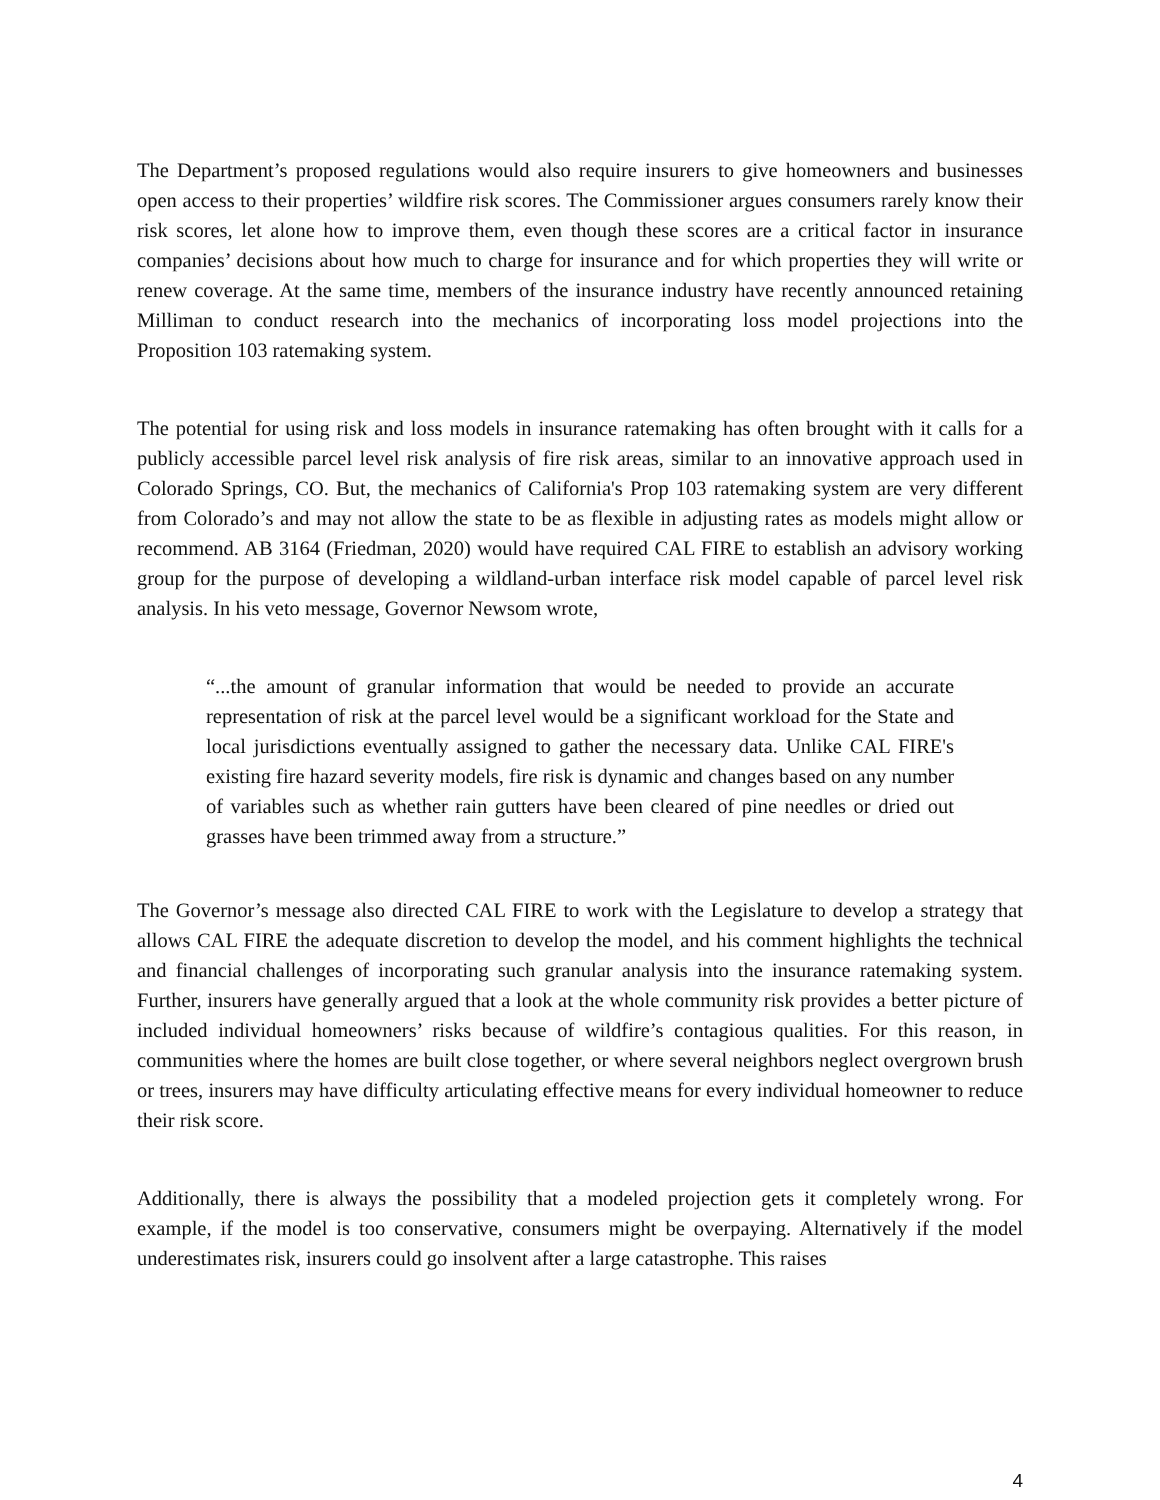The Department’s proposed regulations would also require insurers to give homeowners and businesses open access to their properties’ wildfire risk scores. The Commissioner argues consumers rarely know their risk scores, let alone how to improve them, even though these scores are a critical factor in insurance companies’ decisions about how much to charge for insurance and for which properties they will write or renew coverage. At the same time, members of the insurance industry have recently announced retaining Milliman to conduct research into the mechanics of incorporating loss model projections into the Proposition 103 ratemaking system.
The potential for using risk and loss models in insurance ratemaking has often brought with it calls for a publicly accessible parcel level risk analysis of fire risk areas, similar to an innovative approach used in Colorado Springs, CO. But, the mechanics of California's Prop 103 ratemaking system are very different from Colorado’s and may not allow the state to be as flexible in adjusting rates as models might allow or recommend. AB 3164 (Friedman, 2020) would have required CAL FIRE to establish an advisory working group for the purpose of developing a wildland-urban interface risk model capable of parcel level risk analysis. In his veto message, Governor Newsom wrote,
“...the amount of granular information that would be needed to provide an accurate representation of risk at the parcel level would be a significant workload for the State and local jurisdictions eventually assigned to gather the necessary data. Unlike CAL FIRE's existing fire hazard severity models, fire risk is dynamic and changes based on any number of variables such as whether rain gutters have been cleared of pine needles or dried out grasses have been trimmed away from a structure.”
The Governor’s message also directed CAL FIRE to work with the Legislature to develop a strategy that allows CAL FIRE the adequate discretion to develop the model, and his comment highlights the technical and financial challenges of incorporating such granular analysis into the insurance ratemaking system. Further, insurers have generally argued that a look at the whole community risk provides a better picture of included individual homeowners’ risks because of wildfire’s contagious qualities. For this reason, in communities where the homes are built close together, or where several neighbors neglect overgrown brush or trees, insurers may have difficulty articulating effective means for every individual homeowner to reduce their risk score.
Additionally, there is always the possibility that a modeled projection gets it completely wrong. For example, if the model is too conservative, consumers might be overpaying. Alternatively if the model underestimates risk, insurers could go insolvent after a large catastrophe. This raises
4